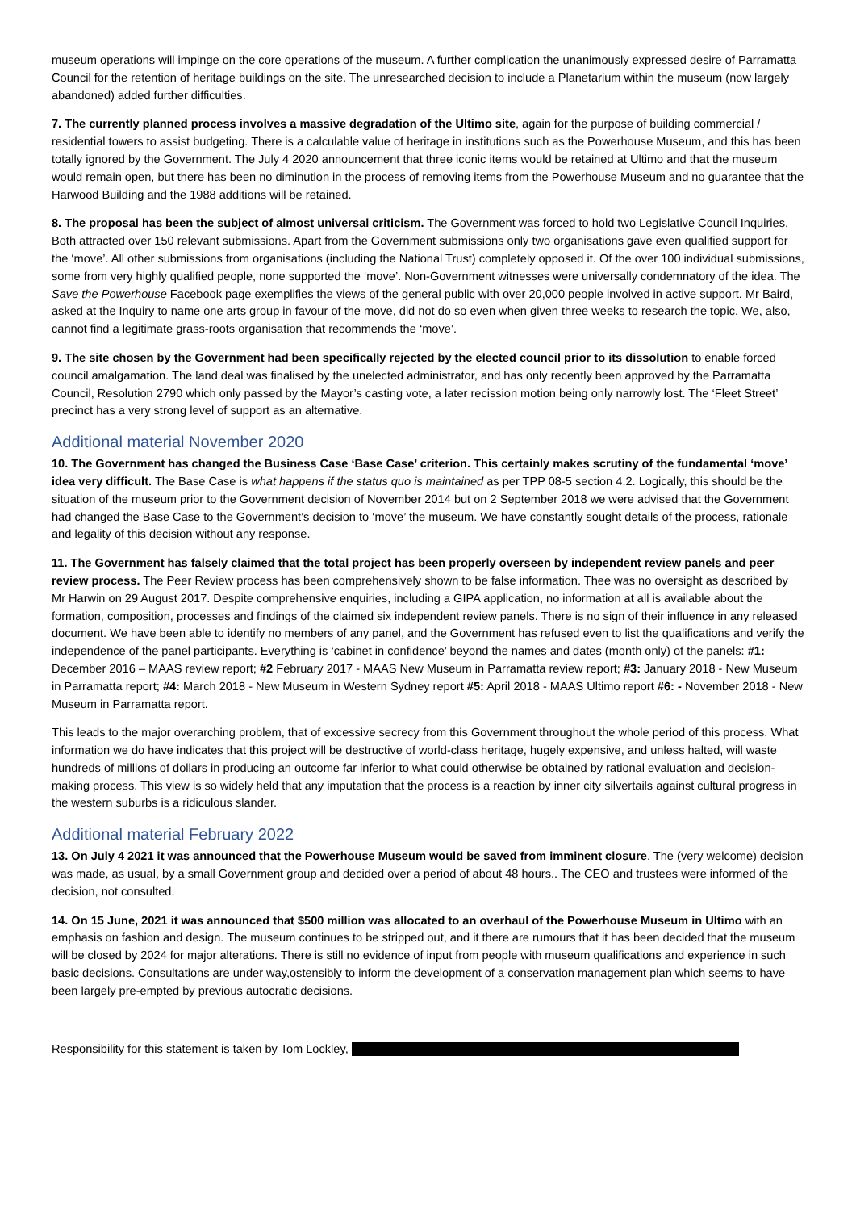museum operations will impinge on the core operations of the museum. A further complication the unanimously expressed desire of Parramatta Council for the retention of heritage buildings on the site. The unresearched decision to include a Planetarium within the museum (now largely abandoned) added further difficulties.
7. The currently planned process involves a massive degradation of the Ultimo site, again for the purpose of building commercial / residential towers to assist budgeting. There is a calculable value of heritage in institutions such as the Powerhouse Museum, and this has been totally ignored by the Government. The July 4 2020 announcement that three iconic items would be retained at Ultimo and that the museum would remain open, but there has been no diminution in the process of removing items from the Powerhouse Museum and no guarantee that the Harwood Building and the 1988 additions will be retained.
8. The proposal has been the subject of almost universal criticism. The Government was forced to hold two Legislative Council Inquiries. Both attracted over 150 relevant submissions. Apart from the Government submissions only two organisations gave even qualified support for the ‘move’. All other submissions from organisations (including the National Trust) completely opposed it. Of the over 100 individual submissions, some from very highly qualified people, none supported the ‘move’. Non-Government witnesses were universally condemnatory of the idea. The Save the Powerhouse Facebook page exemplifies the views of the general public with over 20,000 people involved in active support. Mr Baird, asked at the Inquiry to name one arts group in favour of the move, did not do so even when given three weeks to research the topic. We, also, cannot find a legitimate grass-roots organisation that recommends the ‘move’.
9. The site chosen by the Government had been specifically rejected by the elected council prior to its dissolution to enable forced council amalgamation. The land deal was finalised by the unelected administrator, and has only recently been approved by the Parramatta Council, Resolution 2790 which only passed by the Mayor’s casting vote, a later recission motion being only narrowly lost. The ‘Fleet Street’ precinct has a very strong level of support as an alternative.
Additional material November 2020
10. The Government has changed the Business Case ‘Base Case’ criterion. This certainly makes scrutiny of the fundamental ‘move’ idea very difficult. The Base Case is what happens if the status quo is maintained as per TPP 08-5 section 4.2. Logically, this should be the situation of the museum prior to the Government decision of November 2014 but on 2 September 2018 we were advised that the Government had changed the Base Case to the Government’s decision to ‘move’ the museum. We have constantly sought details of the process, rationale and legality of this decision without any response.
11. The Government has falsely claimed that the total project has been properly overseen by independent review panels and peer review process. The Peer Review process has been comprehensively shown to be false information. Thee was no oversight as described by Mr Harwin on 29 August 2017. Despite comprehensive enquiries, including a GIPA application, no information at all is available about the formation, composition, processes and findings of the claimed six independent review panels. There is no sign of their influence in any released document. We have been able to identify no members of any panel, and the Government has refused even to list the qualifications and verify the independence of the panel participants. Everything is ‘cabinet in confidence’ beyond the names and dates (month only) of the panels: #1: December 2016 – MAAS review report; #2 February 2017 - MAAS New Museum in Parramatta review report; #3: January 2018 - New Museum in Parramatta report; #4: March 2018 - New Museum in Western Sydney report #5: April 2018 - MAAS Ultimo report #6: - November 2018 - New Museum in Parramatta report.
This leads to the major overarching problem, that of excessive secrecy from this Government throughout the whole period of this process. What information we do have indicates that this project will be destructive of world-class heritage, hugely expensive, and unless halted, will waste hundreds of millions of dollars in producing an outcome far inferior to what could otherwise be obtained by rational evaluation and decision-making process. This view is so widely held that any imputation that the process is a reaction by inner city silvertails against cultural progress in the western suburbs is a ridiculous slander.
Additional material February 2022
13. On July 4 2021 it was announced that the Powerhouse Museum would be saved from imminent closure. The (very welcome) decision was made, as usual, by a small Government group and decided over a period of about 48 hours.. The CEO and trustees were informed of the decision, not consulted.
14. On 15 June, 2021 it was announced that $500 million was allocated to an overhaul of the Powerhouse Museum in Ultimo with an emphasis on fashion and design. The museum continues to be stripped out, and it there are rumours that it has been decided that the museum will be closed by 2024 for major alterations. There is still no evidence of input from people with museum qualifications and experience in such basic decisions. Consultations are under way,ostensibly to inform the development of a conservation management plan which seems to have been largely pre-empted by previous autocratic decisions.
Responsibility for this statement is taken by Tom Lockley,